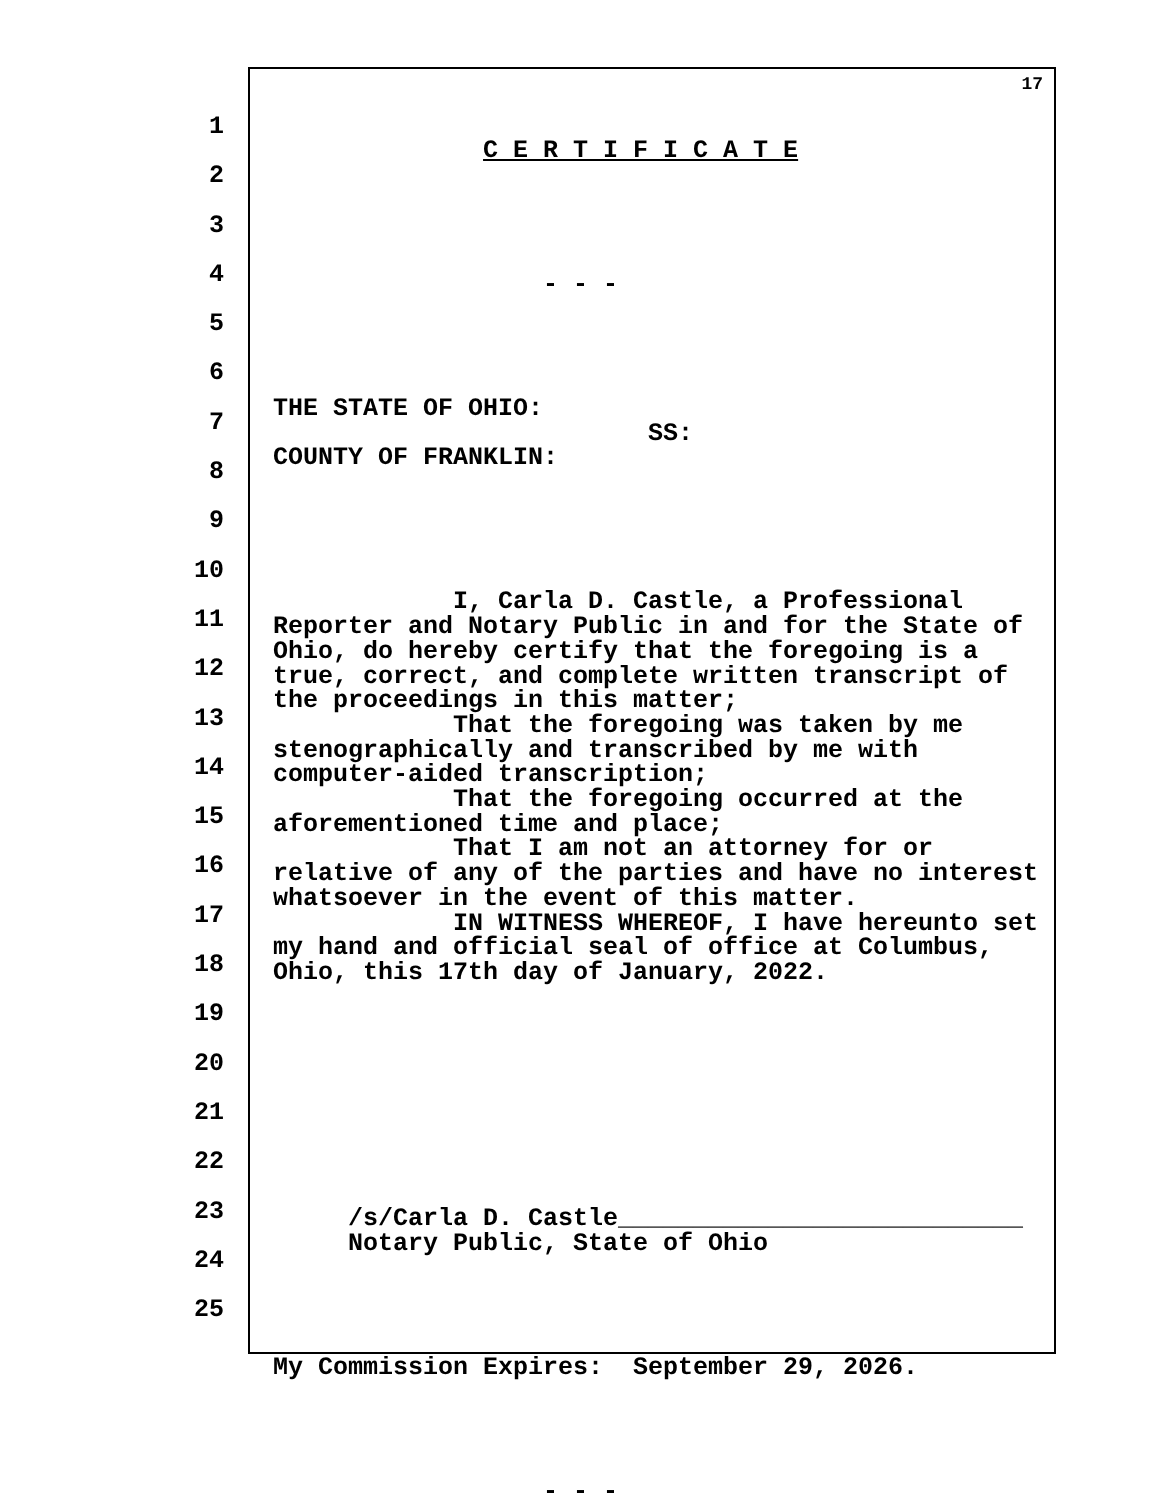1
2
3
4
5
6
7
8
9
10
11
12
13
14
15
16
17
18
19
20
21
22
23
24
25
17
C E R T I F I C A T E
- - -
THE STATE OF OHIO: SS: COUNTY OF FRANKLIN:
I, Carla D. Castle, a Professional Reporter and Notary Public in and for the State of Ohio, do hereby certify that the foregoing is a true, correct, and complete written transcript of the proceedings in this matter; That the foregoing was taken by me stenographically and transcribed by me with computer-aided transcription; That the foregoing occurred at the aforementioned time and place; That I am not an attorney for or relative of any of the parties and have no interest whatsoever in the event of this matter. IN WITNESS WHEREOF, I have hereunto set my hand and official seal of office at Columbus, Ohio, this 17th day of January, 2022.
/s/Carla D. Castle___________________________ Notary Public, State of Ohio
My Commission Expires: September 29, 2026.
- - -